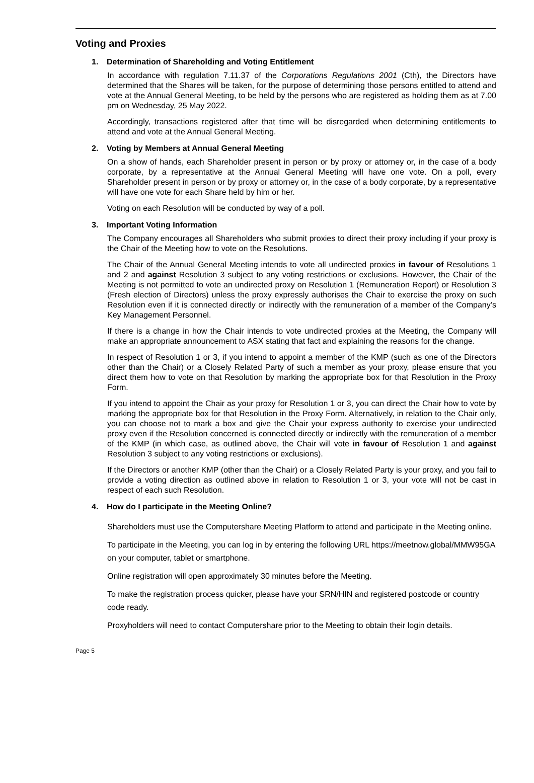Voting and Proxies
1. Determination of Shareholding and Voting Entitlement
In accordance with regulation 7.11.37 of the Corporations Regulations 2001 (Cth), the Directors have determined that the Shares will be taken, for the purpose of determining those persons entitled to attend and vote at the Annual General Meeting, to be held by the persons who are registered as holding them as at 7.00 pm on Wednesday, 25 May 2022.
Accordingly, transactions registered after that time will be disregarded when determining entitlements to attend and vote at the Annual General Meeting.
2. Voting by Members at Annual General Meeting
On a show of hands, each Shareholder present in person or by proxy or attorney or, in the case of a body corporate, by a representative at the Annual General Meeting will have one vote. On a poll, every Shareholder present in person or by proxy or attorney or, in the case of a body corporate, by a representative will have one vote for each Share held by him or her.
Voting on each Resolution will be conducted by way of a poll.
3. Important Voting Information
The Company encourages all Shareholders who submit proxies to direct their proxy including if your proxy is the Chair of the Meeting how to vote on the Resolutions.
The Chair of the Annual General Meeting intends to vote all undirected proxies in favour of Resolutions 1 and 2 and against Resolution 3 subject to any voting restrictions or exclusions. However, the Chair of the Meeting is not permitted to vote an undirected proxy on Resolution 1 (Remuneration Report) or Resolution 3 (Fresh election of Directors) unless the proxy expressly authorises the Chair to exercise the proxy on such Resolution even if it is connected directly or indirectly with the remuneration of a member of the Company’s Key Management Personnel.
If there is a change in how the Chair intends to vote undirected proxies at the Meeting, the Company will make an appropriate announcement to ASX stating that fact and explaining the reasons for the change.
In respect of Resolution 1 or 3, if you intend to appoint a member of the KMP (such as one of the Directors other than the Chair) or a Closely Related Party of such a member as your proxy, please ensure that you direct them how to vote on that Resolution by marking the appropriate box for that Resolution in the Proxy Form.
If you intend to appoint the Chair as your proxy for Resolution 1 or 3, you can direct the Chair how to vote by marking the appropriate box for that Resolution in the Proxy Form. Alternatively, in relation to the Chair only, you can choose not to mark a box and give the Chair your express authority to exercise your undirected proxy even if the Resolution concerned is connected directly or indirectly with the remuneration of a member of the KMP (in which case, as outlined above, the Chair will vote in favour of Resolution 1 and against Resolution 3 subject to any voting restrictions or exclusions).
If the Directors or another KMP (other than the Chair) or a Closely Related Party is your proxy, and you fail to provide a voting direction as outlined above in relation to Resolution 1 or 3, your vote will not be cast in respect of each such Resolution.
4. How do I participate in the Meeting Online?
Shareholders must use the Computershare Meeting Platform to attend and participate in the Meeting online.
To participate in the Meeting, you can log in by entering the following URL https://meetnow.global/MMW95GA on your computer, tablet or smartphone.
Online registration will open approximately 30 minutes before the Meeting.
To make the registration process quicker, please have your SRN/HIN and registered postcode or country code ready.
Proxyholders will need to contact Computershare prior to the Meeting to obtain their login details.
Page 5